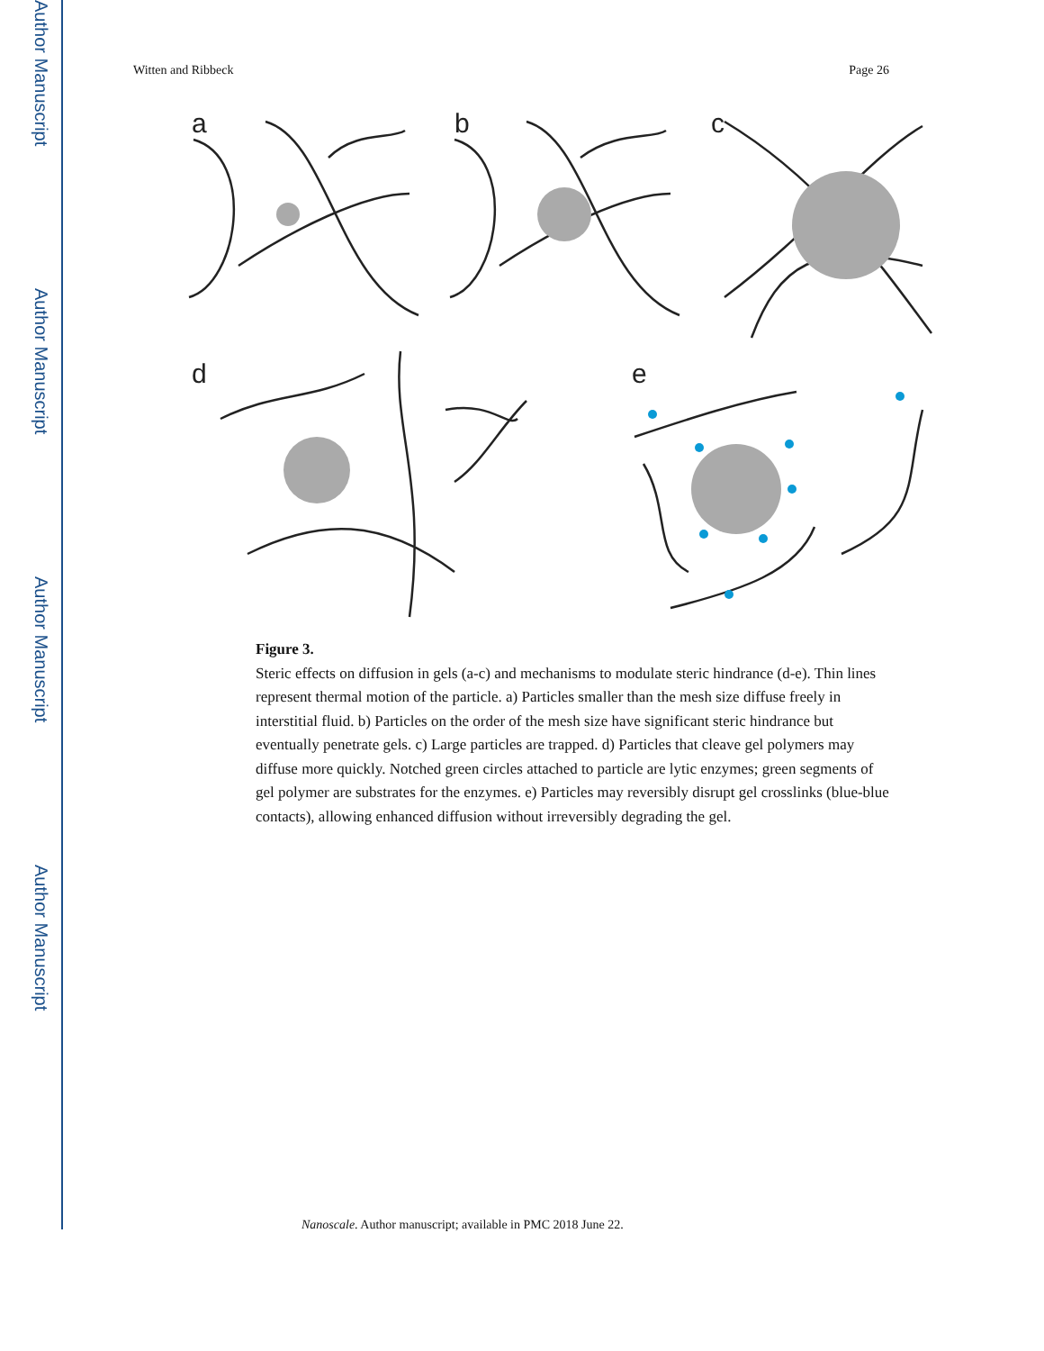Author Manuscript
Author Manuscript
Author Manuscript
Author Manuscript
Witten and Ribbeck Page 26
a
b
c
d
e
Figure 3.
Steric effects on diffusion in gels (a-c) and mechanisms to modulate steric hindrance (d-e). Thin lines represent thermal motion of the particle. a) Particles smaller than the mesh size diffuse freely in interstitial fluid. b) Particles on the order of the mesh size have significant steric hindrance but eventually penetrate gels. c) Large particles are trapped. d) Particles that cleave gel polymers may diffuse more quickly. Notched green circles attached to particle are lytic enzymes; green segments of gel polymer are substrates for the enzymes. e) Particles may reversibly disrupt gel crosslinks (blue-blue contacts), allowing enhanced diffusion without irreversibly degrading the gel.
Nanoscale. Author manuscript; available in PMC 2018 June 22.